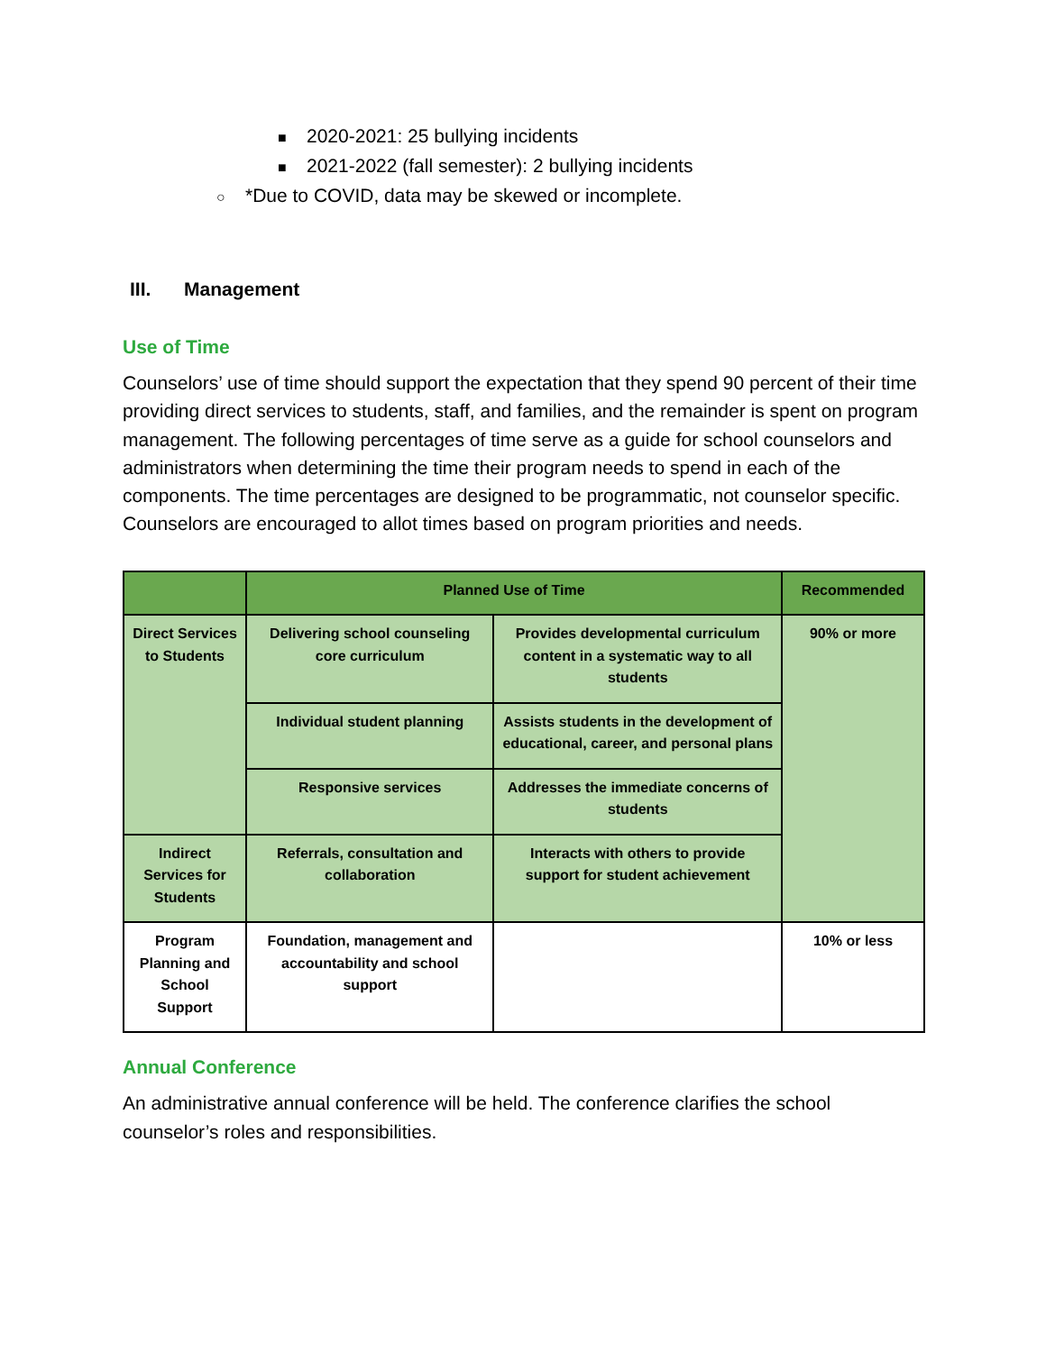■ 2020-2021: 25 bullying incidents
■ 2021-2022 (fall semester): 2 bullying incidents
○ *Due to COVID, data may be skewed or incomplete.
III. Management
Use of Time
Counselors’ use of time should support the expectation that they spend 90 percent of their time providing direct services to students, staff, and families, and the remainder is spent on program management. The following percentages of time serve as a guide for school counselors and administrators when determining the time their program needs to spend in each of the components. The time percentages are designed to be programmatic, not counselor specific. Counselors are encouraged to allot times based on program priorities and needs.
| | Planned Use of Time | | Recommended |
| --- | --- | --- | --- |
| Direct Services to Students | Delivering school counseling core curriculum | Provides developmental curriculum content in a systematic way to all students | 90% or more |
| | Individual student planning | Assists students in the development of educational, career, and personal plans | |
| | Responsive services | Addresses the immediate concerns of students | |
| Indirect Services for Students | Referrals, consultation and collaboration | Interacts with others to provide support for student achievement | |
| Program Planning and School Support | Foundation, management and accountability and school support | | 10% or less |
Annual Conference
An administrative annual conference will be held. The conference clarifies the school counselor’s roles and responsibilities.